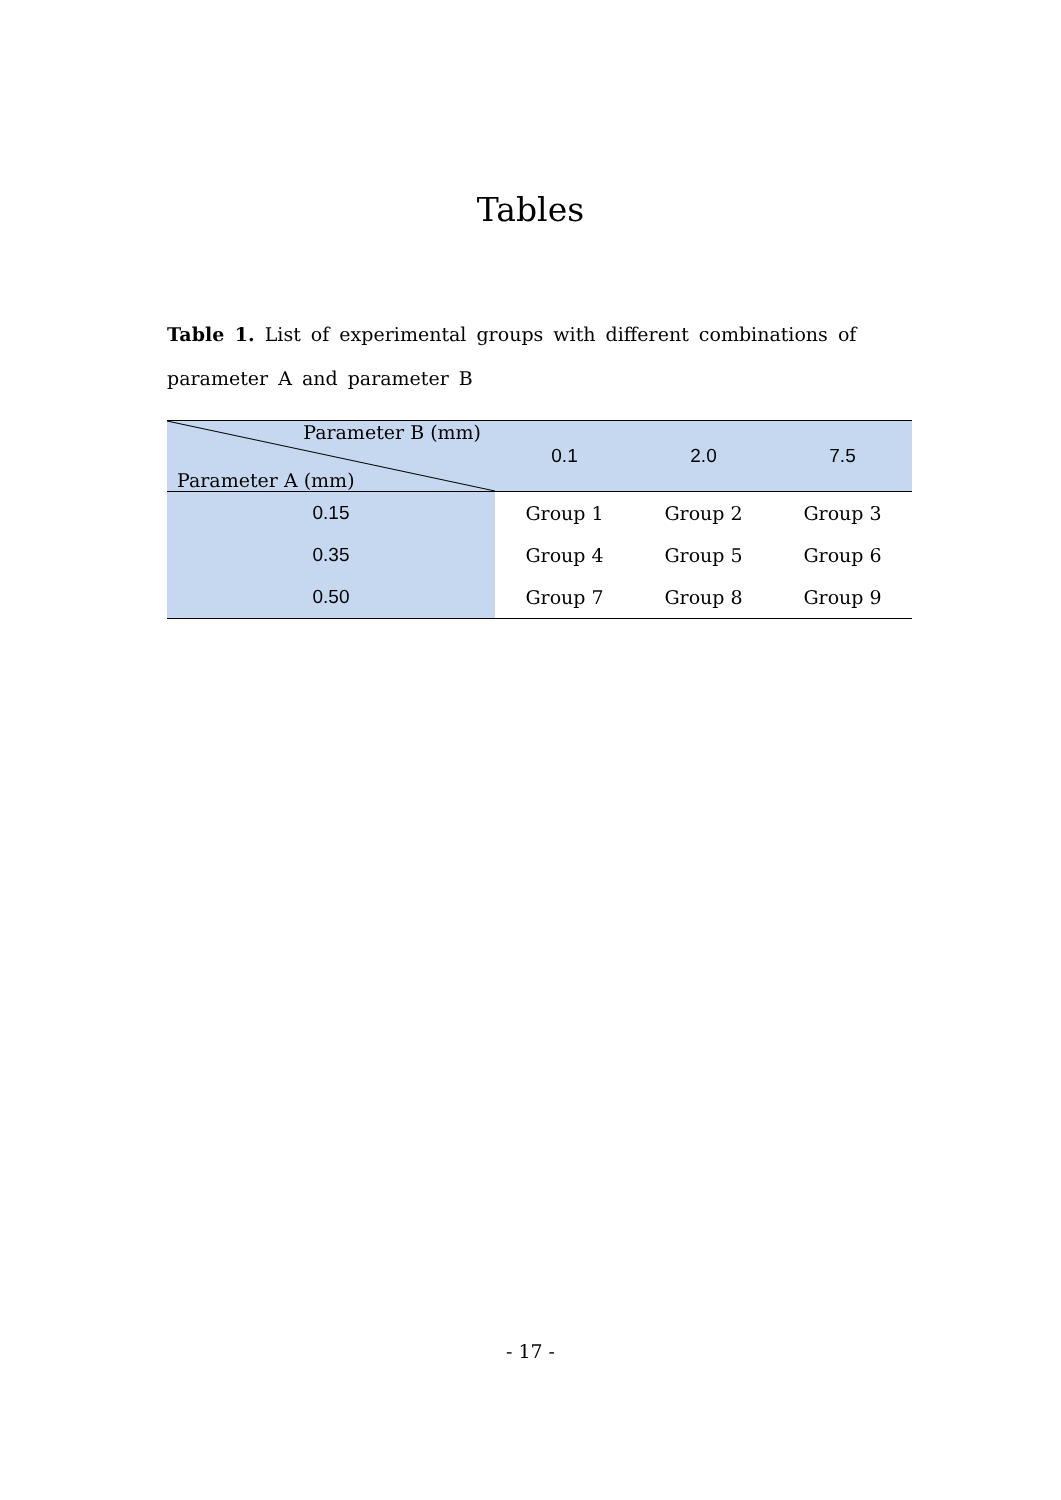Tables
Table 1. List of experimental groups with different combinations of parameter A and parameter B
| Parameter B (mm) Parameter A (mm) | 0.1 | 2.0 | 7.5 |
| --- | --- | --- | --- |
| 0.15 | Group 1 | Group 2 | Group 3 |
| 0.35 | Group 4 | Group 5 | Group 6 |
| 0.50 | Group 7 | Group 8 | Group 9 |
- 17 -